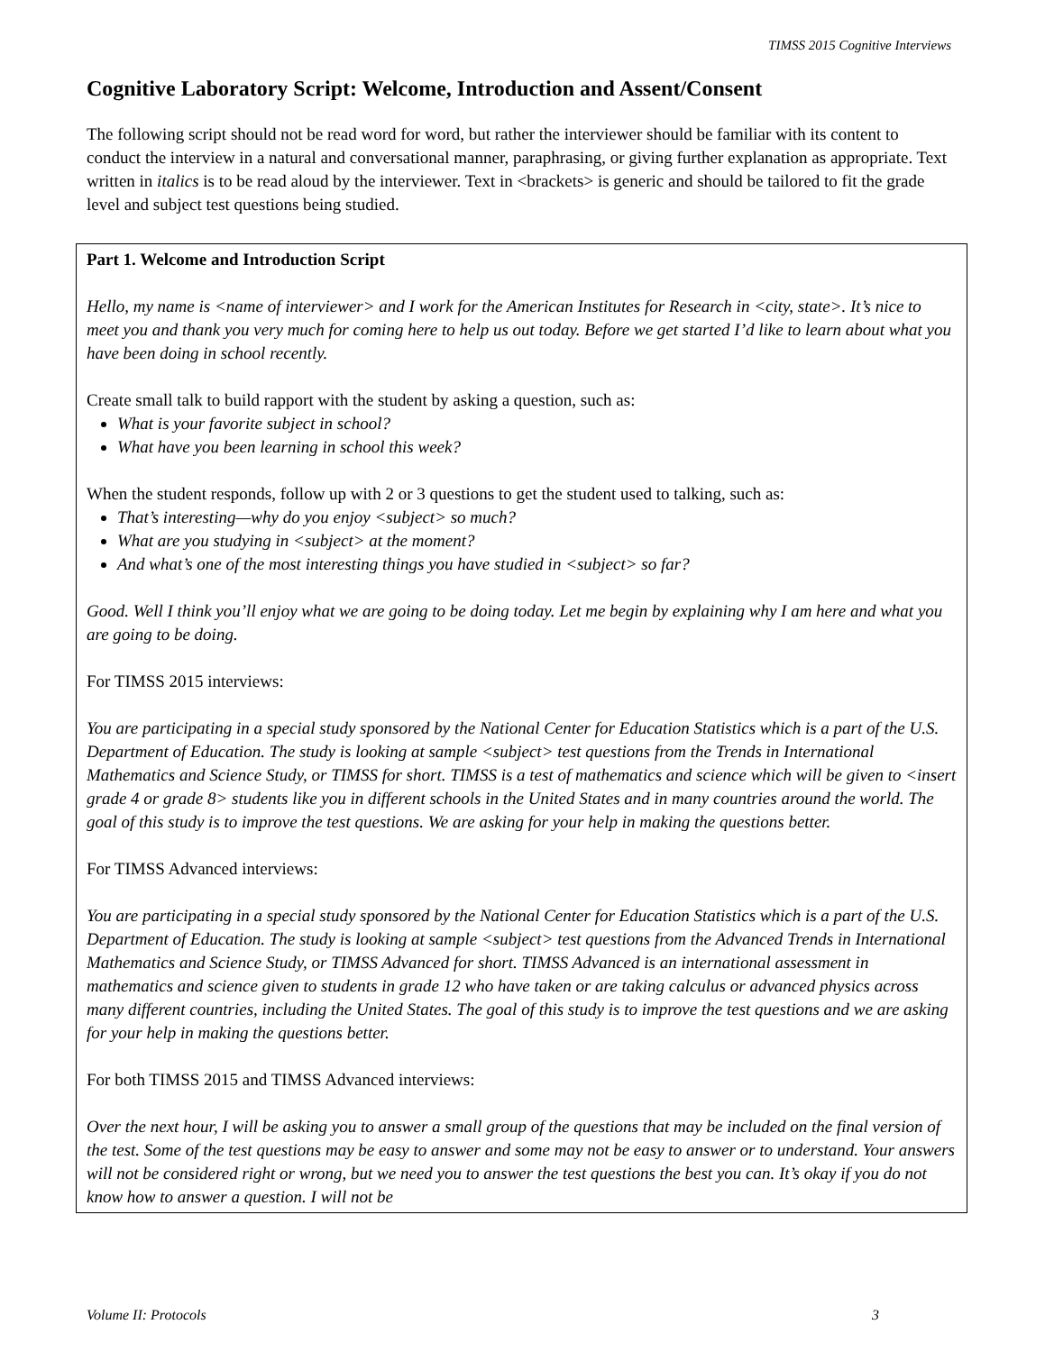TIMSS 2015 Cognitive Interviews
Cognitive Laboratory Script: Welcome, Introduction and Assent/Consent
The following script should not be read word for word, but rather the interviewer should be familiar with its content to conduct the interview in a natural and conversational manner, paraphrasing, or giving further explanation as appropriate. Text written in italics is to be read aloud by the interviewer. Text in <brackets> is generic and should be tailored to fit the grade level and subject test questions being studied.
Part 1. Welcome and Introduction Script
Hello, my name is <name of interviewer> and I work for the American Institutes for Research in <city, state>. It’s nice to meet you and thank you very much for coming here to help us out today. Before we get started I’d like to learn about what you have been doing in school recently.
Create small talk to build rapport with the student by asking a question, such as:
What is your favorite subject in school?
What have you been learning in school this week?
When the student responds, follow up with 2 or 3 questions to get the student used to talking, such as:
That’s interesting—why do you enjoy <subject> so much?
What are you studying in <subject> at the moment?
And what’s one of the most interesting things you have studied in <subject> so far?
Good. Well I think you’ll enjoy what we are going to be doing today. Let me begin by explaining why I am here and what you are going to be doing.
For TIMSS 2015 interviews:
You are participating in a special study sponsored by the National Center for Education Statistics which is a part of the U.S. Department of Education. The study is looking at sample <subject> test questions from the Trends in International Mathematics and Science Study, or TIMSS for short. TIMSS is a test of mathematics and science which will be given to <insert grade 4 or grade 8> students like you in different schools in the United States and in many countries around the world. The goal of this study is to improve the test questions. We are asking for your help in making the questions better.
For TIMSS Advanced interviews:
You are participating in a special study sponsored by the National Center for Education Statistics which is a part of the U.S. Department of Education. The study is looking at sample <subject> test questions from the Advanced Trends in International Mathematics and Science Study, or TIMSS Advanced for short. TIMSS Advanced is an international assessment in mathematics and science given to students in grade 12 who have taken or are taking calculus or advanced physics across many different countries, including the United States. The goal of this study is to improve the test questions and we are asking for your help in making the questions better.
For both TIMSS 2015 and TIMSS Advanced interviews:
Over the next hour, I will be asking you to answer a small group of the questions that may be included on the final version of the test. Some of the test questions may be easy to answer and some may not be easy to answer or to understand. Your answers will not be considered right or wrong, but we need you to answer the test questions the best you can. It’s okay if you do not know how to answer a question. I will not be
Volume II: Protocols 3